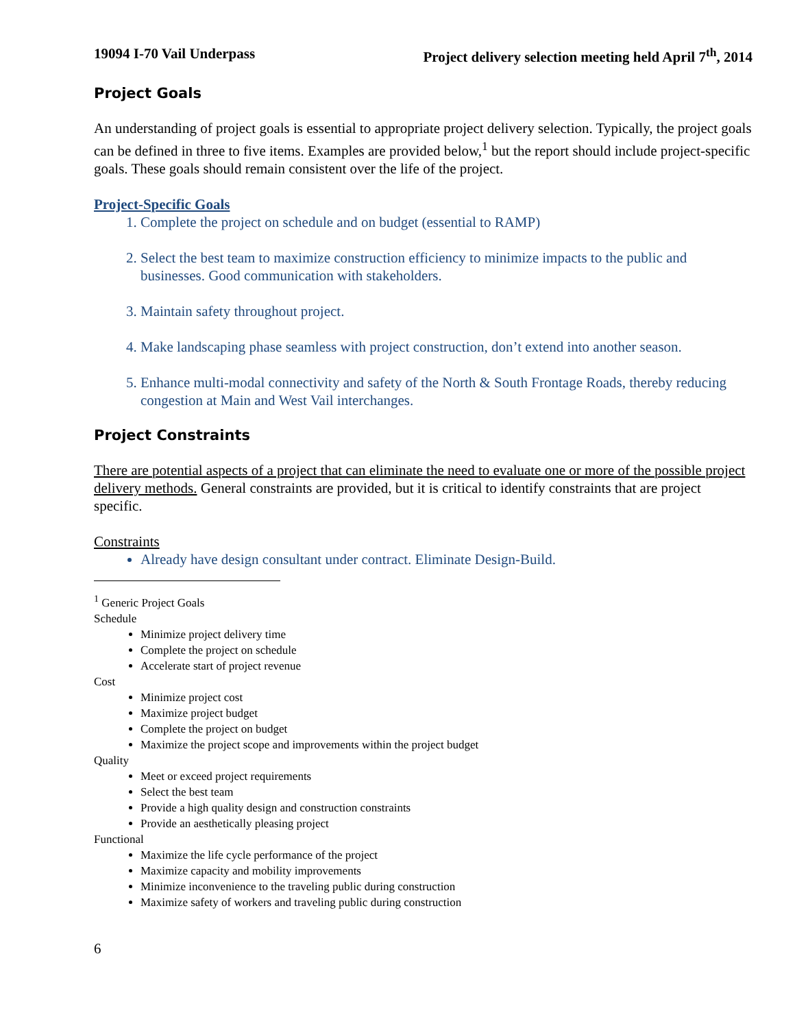19094 I-70 Vail Underpass Project delivery selection meeting held April 7<sup>th</sup>, 2014
Project Goals
An understanding of project goals is essential to appropriate project delivery selection. Typically, the project goals can be defined in three to five items. Examples are provided below,<sup>1</sup> but the report should include project-specific goals. These goals should remain consistent over the life of the project.
Project-Specific Goals
1. Complete the project on schedule and on budget (essential to RAMP)
2. Select the best team to maximize construction efficiency to minimize impacts to the public and businesses. Good communication with stakeholders.
3. Maintain safety throughout project.
4. Make landscaping phase seamless with project construction, don’t extend into another season.
5. Enhance multi-modal connectivity and safety of the North & South Frontage Roads, thereby reducing congestion at Main and West Vail interchanges.
Project Constraints
There are potential aspects of a project that can eliminate the need to evaluate one or more of the possible project delivery methods. General constraints are provided, but it is critical to identify constraints that are project specific.
Constraints
Already have design consultant under contract. Eliminate Design-Build.
<sup>1</sup> Generic Project Goals
Schedule
Minimize project delivery time
Complete the project on schedule
Accelerate start of project revenue
Cost
Minimize project cost
Maximize project budget
Complete the project on budget
Maximize the project scope and improvements within the project budget
Quality
Meet or exceed project requirements
Select the best team
Provide a high quality design and construction constraints
Provide an aesthetically pleasing project
Functional
Maximize the life cycle performance of the project
Maximize capacity and mobility improvements
Minimize inconvenience to the traveling public during construction
Maximize safety of workers and traveling public during construction
6